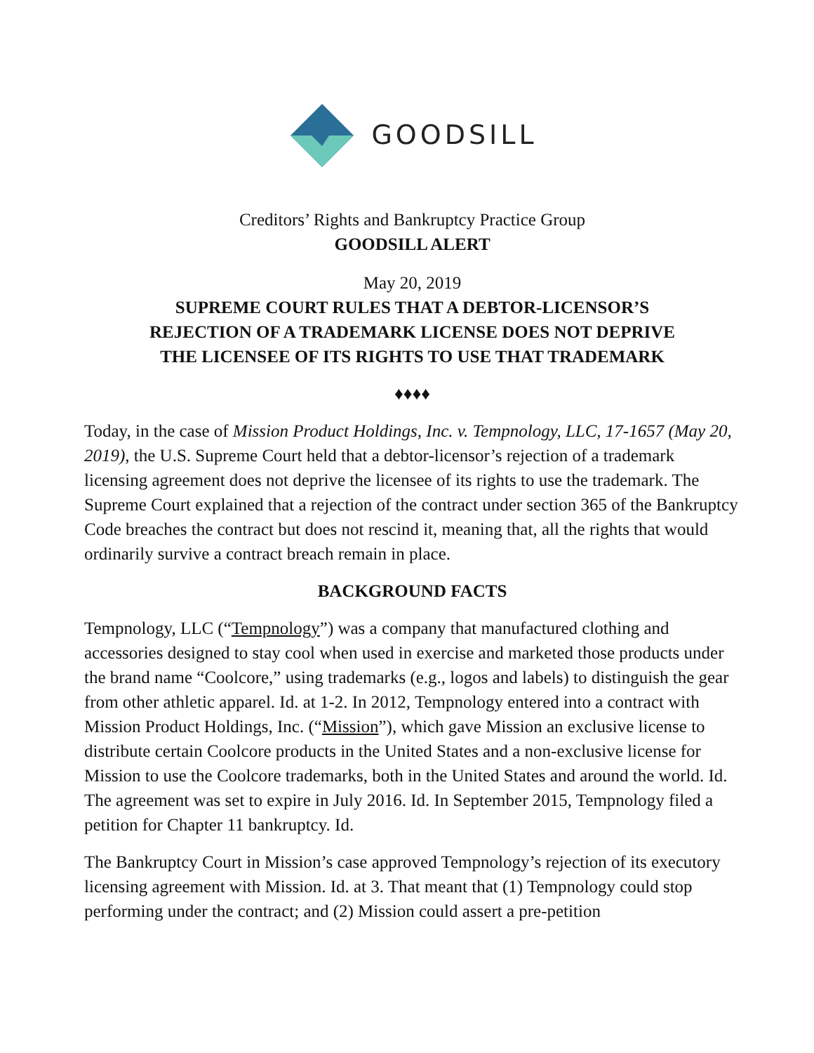GOODSILL
Creditors’ Rights and Bankruptcy Practice Group
GOODSILL ALERT
May 20, 2019
SUPREME COURT RULES THAT A DEBTOR-LICENSOR’S
REJECTION OF A TRADEMARK LICENSE DOES NOT DEPRIVE
THE LICENSEE OF ITS RIGHTS TO USE THAT TRADEMARK
♦♦♦♦
Today, in the case of Mission Product Holdings, Inc. v. Tempnology, LLC, 17-1657 (May 20, 2019), the U.S. Supreme Court held that a debtor-licensor’s rejection of a trademark licensing agreement does not deprive the licensee of its rights to use the trademark. The Supreme Court explained that a rejection of the contract under section 365 of the Bankruptcy Code breaches the contract but does not rescind it, meaning that, all the rights that would ordinarily survive a contract breach remain in place.
BACKGROUND FACTS
Tempnology, LLC (“Tempnology”) was a company that manufactured clothing and accessories designed to stay cool when used in exercise and marketed those products under the brand name “Coolcore,” using trademarks (e.g., logos and labels) to distinguish the gear from other athletic apparel. Id. at 1-2. In 2012, Tempnology entered into a contract with Mission Product Holdings, Inc. (“Mission”), which gave Mission an exclusive license to distribute certain Coolcore products in the United States and a non-exclusive license for Mission to use the Coolcore trademarks, both in the United States and around the world. Id. The agreement was set to expire in July 2016. Id. In September 2015, Tempnology filed a petition for Chapter 11 bankruptcy. Id.
The Bankruptcy Court in Mission’s case approved Tempnology’s rejection of its executory licensing agreement with Mission. Id. at 3. That meant that (1) Tempnology could stop performing under the contract; and (2) Mission could assert a pre-petition